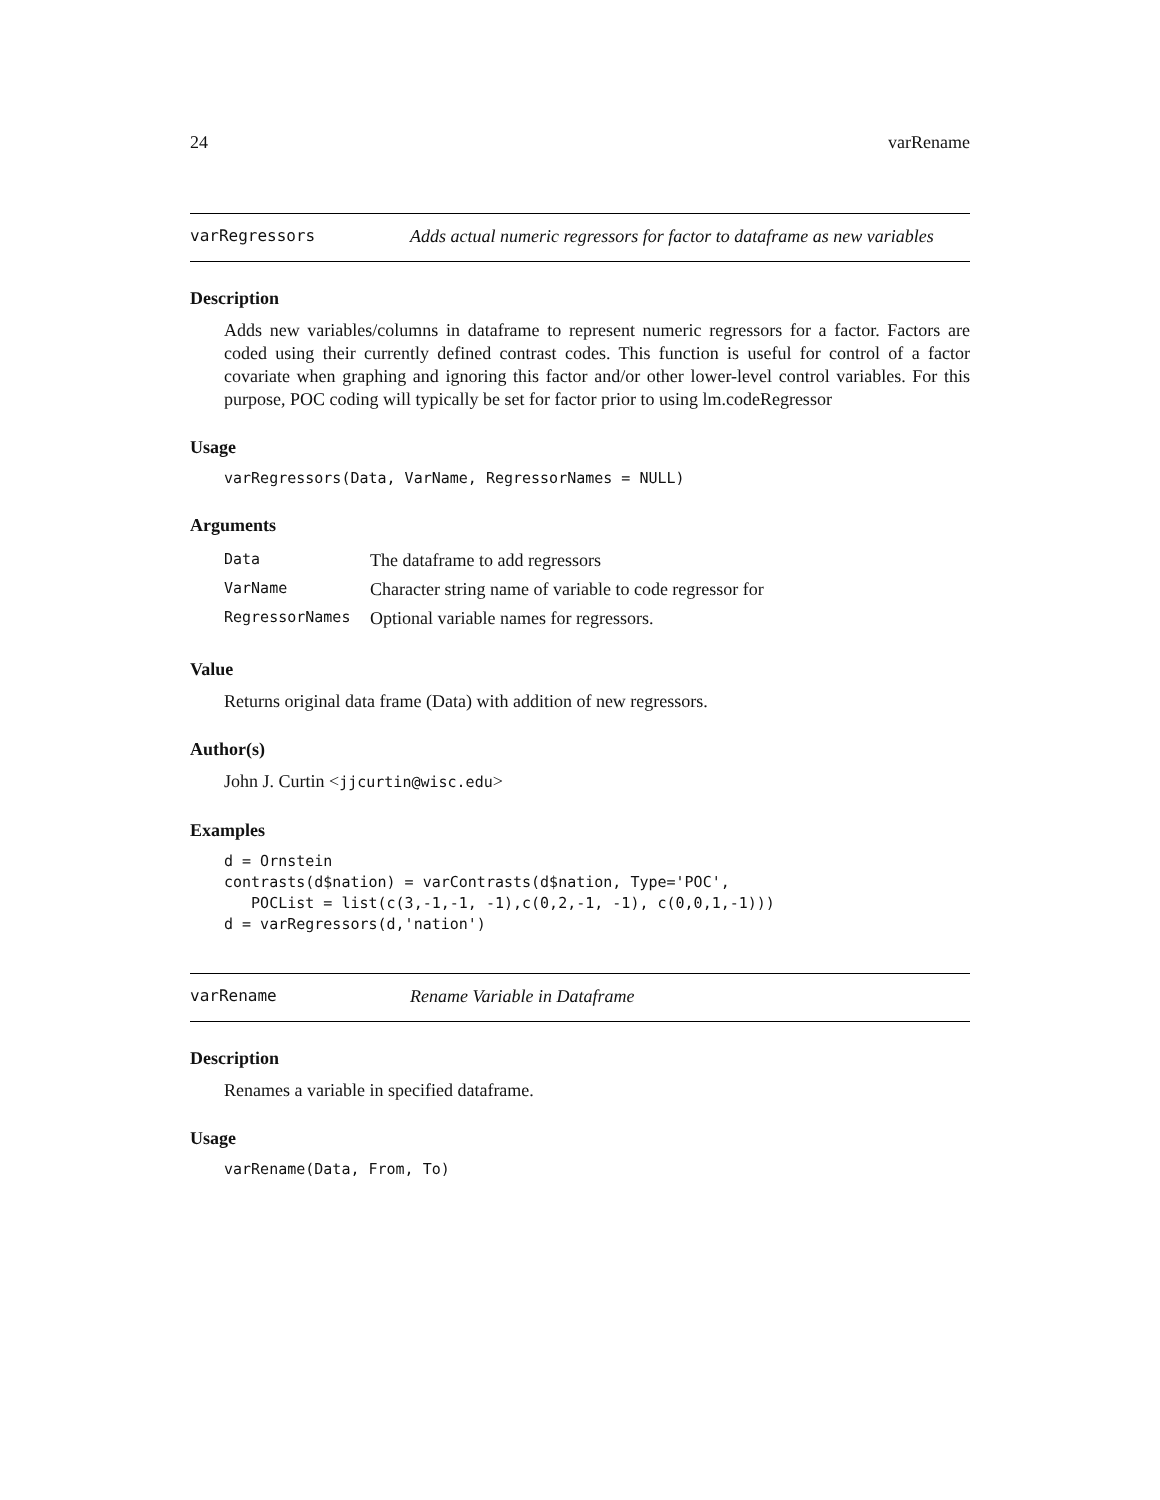24 varRename
varRegressors Adds actual numeric regressors for factor to dataframe as new variables
Description
Adds new variables/columns in dataframe to represent numeric regressors for a factor. Factors are coded using their currently defined contrast codes. This function is useful for control of a factor covariate when graphing and ignoring this factor and/or other lower-level control variables. For this purpose, POC coding will typically be set for factor prior to using lm.codeRegressor
Usage
varRegressors(Data, VarName, RegressorNames = NULL)
Arguments
| Data | The dataframe to add regressors |
| VarName | Character string name of variable to code regressor for |
| RegressorNames | Optional variable names for regressors. |
Value
Returns original data frame (Data) with addition of new regressors.
Author(s)
John J. Curtin <jjcurtin@wisc.edu>
Examples
d = Ornstein
contrasts(d$nation) = varContrasts(d$nation, Type='POC',
   POCList = list(c(3,-1,-1, -1),c(0,2,-1, -1), c(0,0,1,-1)))
d = varRegressors(d,'nation')
varRename Rename Variable in Dataframe
Description
Renames a variable in specified dataframe.
Usage
varRename(Data, From, To)